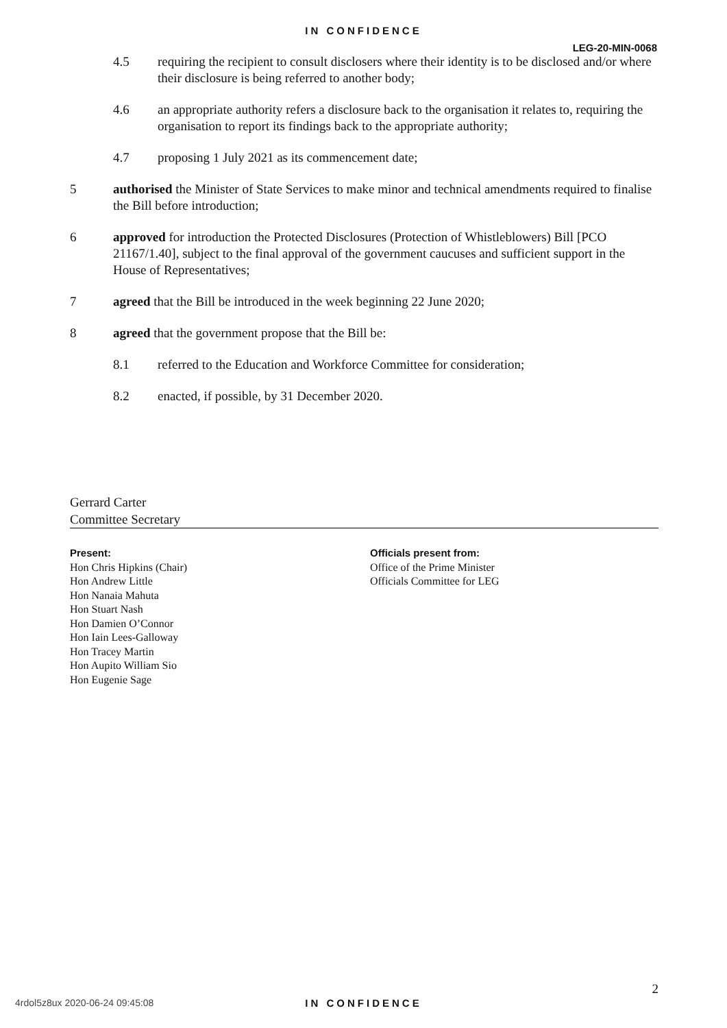IN CONFIDENCE
LEG-20-MIN-0068
4.5 requiring the recipient to consult disclosers where their identity is to be disclosed and/or where their disclosure is being referred to another body;
4.6 an appropriate authority refers a disclosure back to the organisation it relates to, requiring the organisation to report its findings back to the appropriate authority;
4.7 proposing 1 July 2021 as its commencement date;
5 authorised the Minister of State Services to make minor and technical amendments required to finalise the Bill before introduction;
6 approved for introduction the Protected Disclosures (Protection of Whistleblowers) Bill [PCO 21167/1.40], subject to the final approval of the government caucuses and sufficient support in the House of Representatives;
7 agreed that the Bill be introduced in the week beginning 22 June 2020;
8 agreed that the government propose that the Bill be:
8.1 referred to the Education and Workforce Committee for consideration;
8.2 enacted, if possible, by 31 December 2020.
Gerrard Carter
Committee Secretary
Present:
Hon Chris Hipkins (Chair)
Hon Andrew Little
Hon Nanaia Mahuta
Hon Stuart Nash
Hon Damien O’Connor
Hon Iain Lees-Galloway
Hon Tracey Martin
Hon Aupito William Sio
Hon Eugenie Sage
Officials present from:
Office of the Prime Minister
Officials Committee for LEG
2
4rdol5z8ux 2020-06-24 09:45:08
IN CONFIDENCE